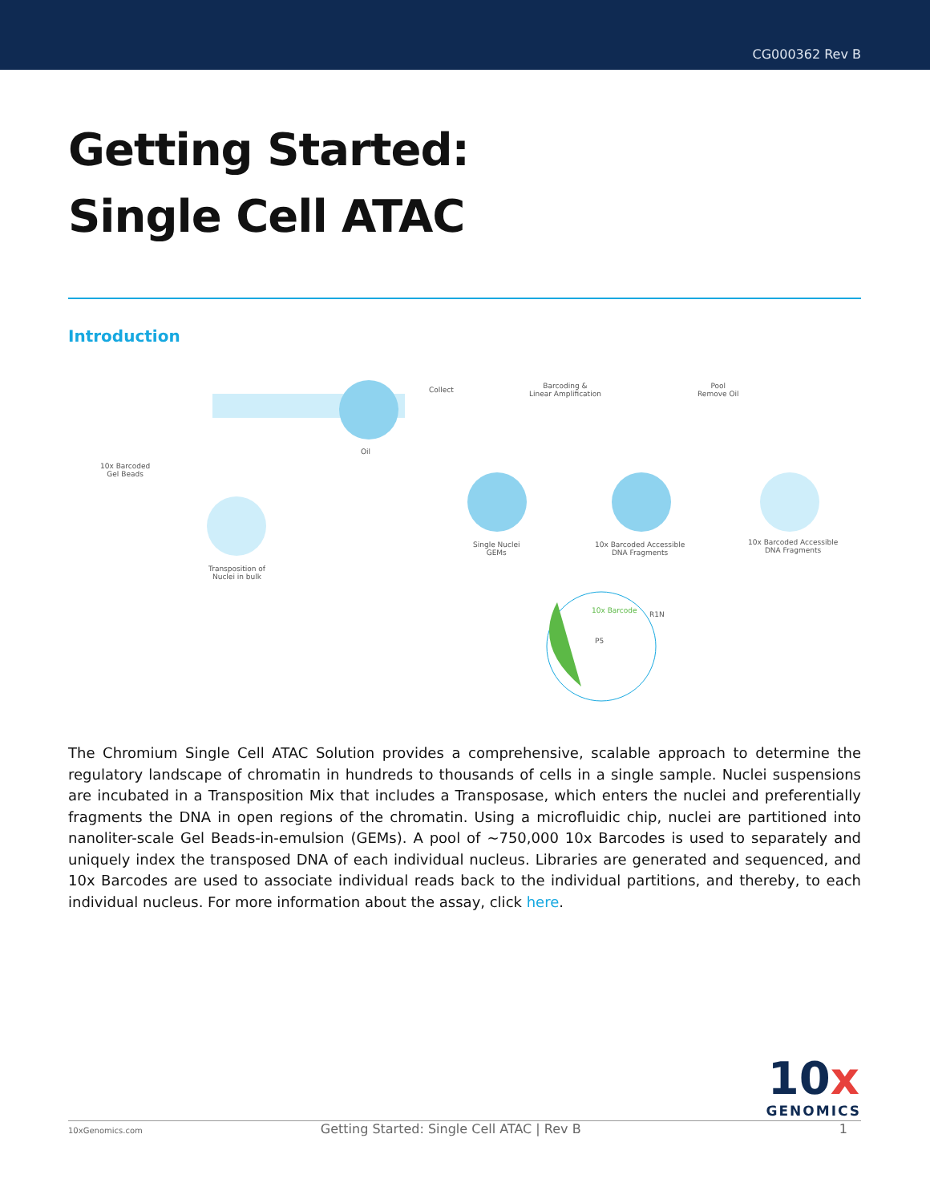CG000362 Rev B
Getting Started:
Single Cell ATAC
Introduction
10x Barcoded
Gel Beads
Oil
Collect
Barcoding &
Linear Amplification
Pool
Remove Oil
Single Nuclei
GEMs
10x Barcoded Accessible
DNA Fragments
10x Barcoded Accessible
DNA Fragments
Transposition of
Nuclei in bulk
10x Barcode R1N
P5
The Chromium Single Cell ATAC Solution provides a comprehensive, scalable approach to determine the regulatory landscape of chromatin in hundreds to thousands of cells in a single sample. Nuclei suspensions are incubated in a Transposition Mix that includes a Transposase, which enters the nuclei and preferentially fragments the DNA in open regions of the chromatin. Using a microfluidic chip, nuclei are partitioned into nanoliter-scale Gel Beads-in-emulsion (GEMs). A pool of ~750,000 10x Barcodes is used to separately and uniquely index the transposed DNA of each individual nucleus. Libraries are generated and sequenced, and 10x Barcodes are used to associate individual reads back to the individual partitions, and thereby, to each individual nucleus. For more information about the assay, click here.
10x
GENOMICS
10xGenomics.com Getting Started: Single Cell ATAC | Rev B 1